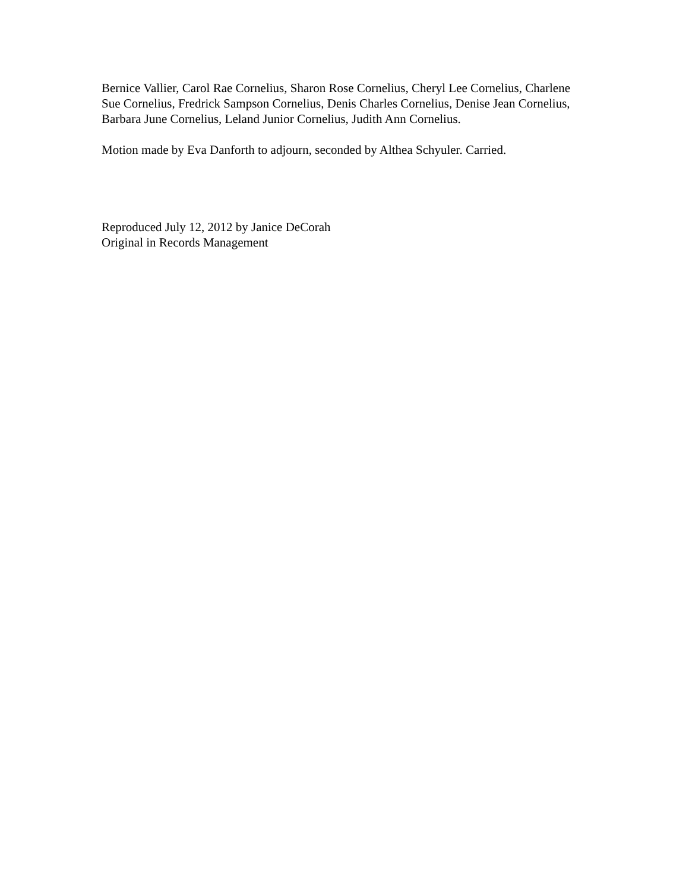Bernice Vallier, Carol Rae Cornelius, Sharon Rose Cornelius, Cheryl Lee Cornelius, Charlene Sue Cornelius, Fredrick Sampson Cornelius, Denis Charles Cornelius, Denise Jean Cornelius, Barbara June Cornelius, Leland Junior Cornelius, Judith Ann Cornelius.
Motion made by Eva Danforth to adjourn, seconded by Althea Schyuler. Carried.
Reproduced July 12, 2012 by Janice DeCorah
Original in Records Management